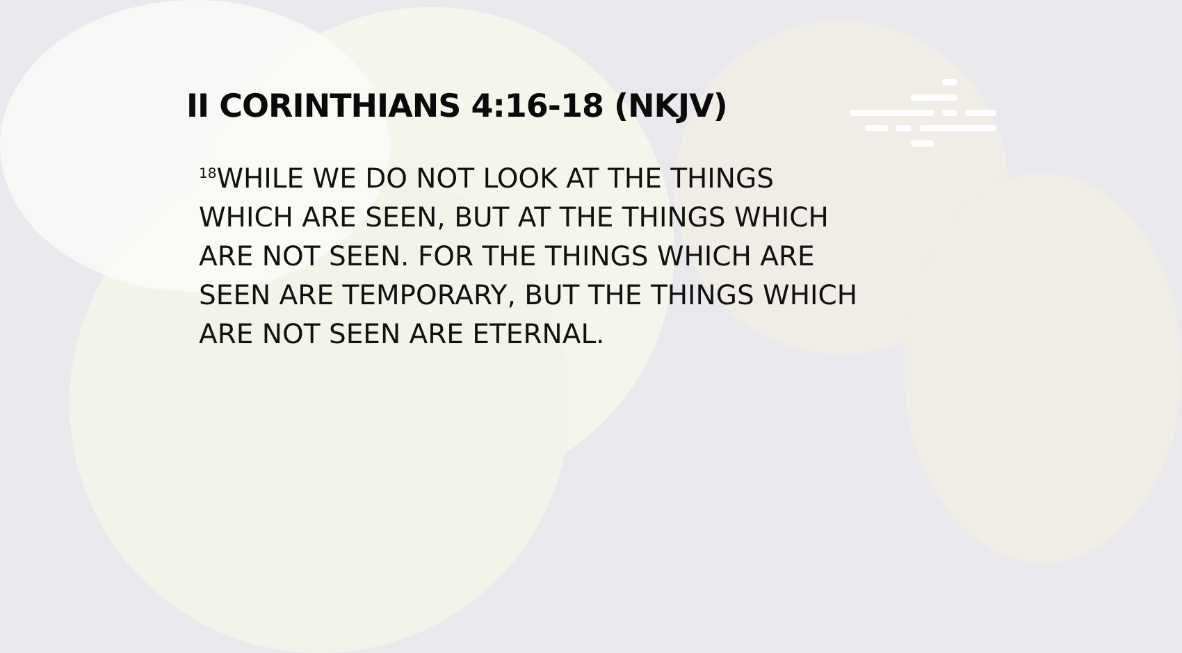II CORINTHIANS 4:16-18 (NKJV)
<sup>18</sup> WHILE WE DO NOT LOOK AT THE THINGS WHICH ARE SEEN, BUT AT THE THINGS WHICH ARE NOT SEEN. FOR THE THINGS WHICH ARE SEEN ARE TEMPORARY, BUT THE THINGS WHICH ARE NOT SEEN ARE ETERNAL.